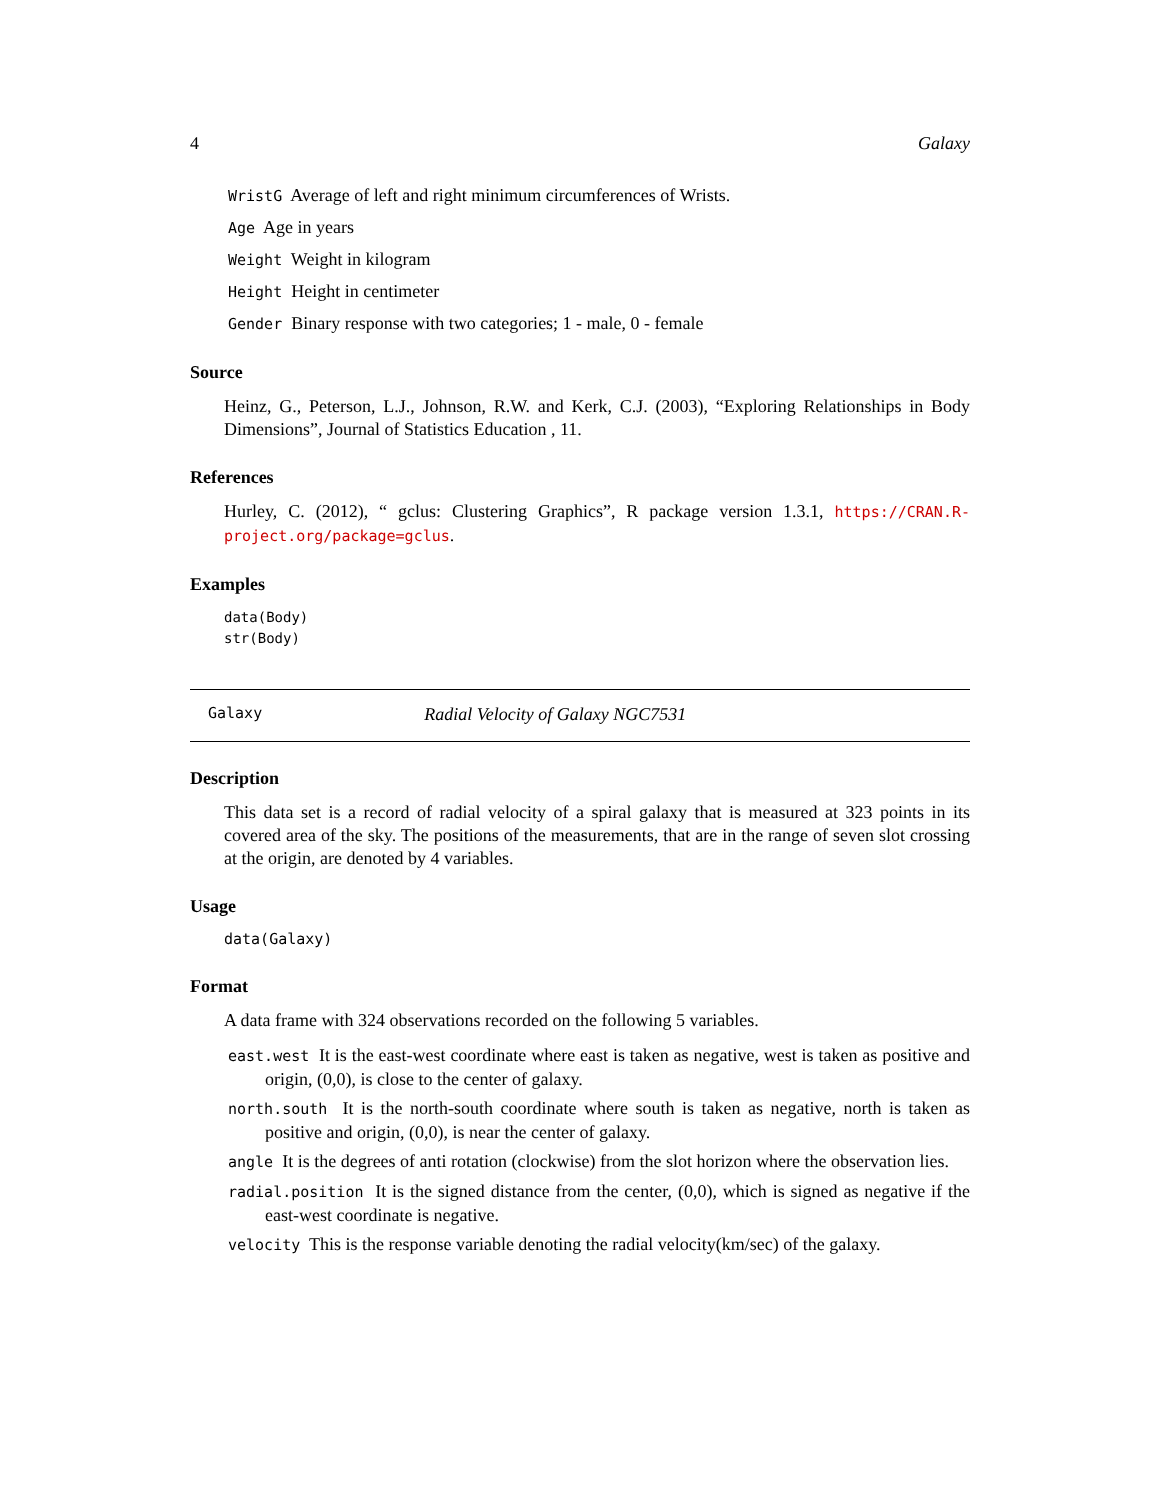4 Galaxy
WristG Average of left and right minimum circumferences of Wrists.
Age Age in years
Weight Weight in kilogram
Height Height in centimeter
Gender Binary response with two categories; 1 - male, 0 - female
Source
Heinz, G., Peterson, L.J., Johnson, R.W. and Kerk, C.J. (2003), “Exploring Relationships in Body Dimensions”, Journal of Statistics Education , 11.
References
Hurley, C. (2012), “ gclus: Clustering Graphics”, R package version 1.3.1, https://CRAN.R-project.org/package=gclus.
Examples
data(Body)
str(Body)
Galaxy Radial Velocity of Galaxy NGC7531
Description
This data set is a record of radial velocity of a spiral galaxy that is measured at 323 points in its covered area of the sky. The positions of the measurements, that are in the range of seven slot crossing at the origin, are denoted by 4 variables.
Usage
data(Galaxy)
Format
A data frame with 324 observations recorded on the following 5 variables.
east.west It is the east-west coordinate where east is taken as negative, west is taken as positive and origin, (0,0), is close to the center of galaxy.
north.south It is the north-south coordinate where south is taken as negative, north is taken as positive and origin, (0,0), is near the center of galaxy.
angle It is the degrees of anti rotation (clockwise) from the slot horizon where the observation lies.
radial.position It is the signed distance from the center, (0,0), which is signed as negative if the east-west coordinate is negative.
velocity This is the response variable denoting the radial velocity(km/sec) of the galaxy.